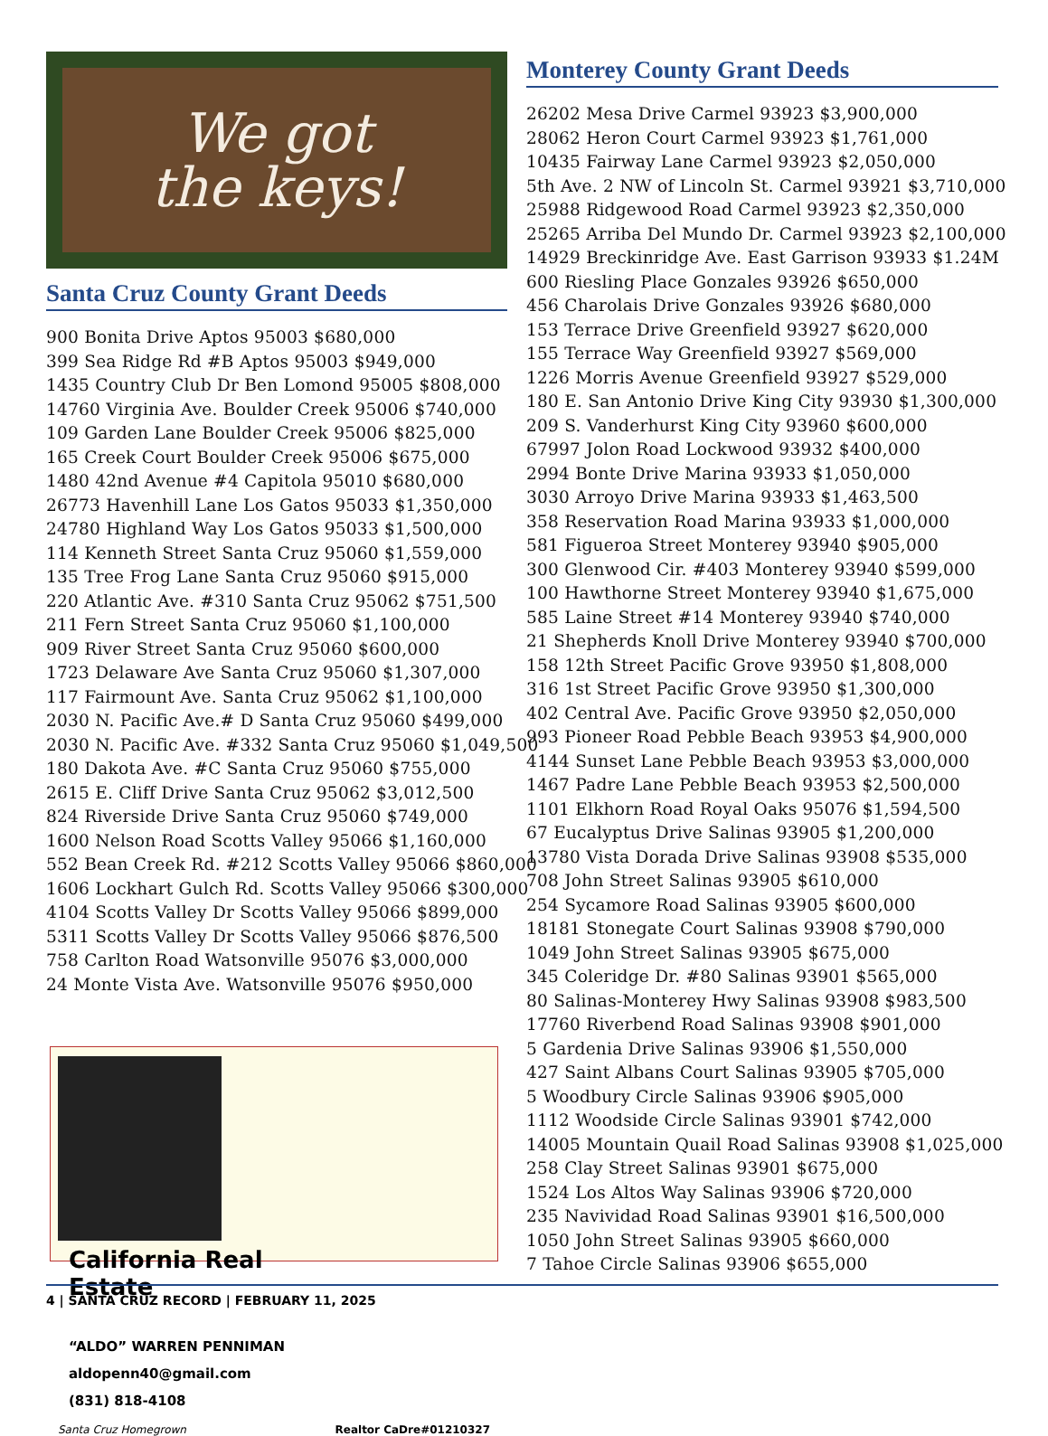We got
the keys!
Santa Cruz County Grant Deeds
900 Bonita Drive Aptos 95003 $680,000
399 Sea Ridge Rd #B Aptos 95003 $949,000
1435 Country Club Dr Ben Lomond 95005 $808,000
14760 Virginia Ave. Boulder Creek 95006 $740,000
109 Garden Lane Boulder Creek 95006 $825,000
165 Creek Court Boulder Creek 95006 $675,000
1480 42nd Avenue #4 Capitola 95010 $680,000
26773 Havenhill Lane Los Gatos 95033 $1,350,000
24780 Highland Way Los Gatos 95033 $1,500,000
114 Kenneth Street Santa Cruz 95060 $1,559,000
135 Tree Frog Lane Santa Cruz 95060 $915,000
220 Atlantic Ave. #310 Santa Cruz 95062 $751,500
211 Fern Street Santa Cruz 95060 $1,100,000
909 River Street Santa Cruz 95060 $600,000
1723 Delaware Ave Santa Cruz 95060 $1,307,000
117 Fairmount Ave. Santa Cruz 95062 $1,100,000
2030 N. Pacific Ave.# D Santa Cruz 95060 $499,000
2030 N. Pacific Ave. #332 Santa Cruz 95060 $1,049,500
180 Dakota Ave. #C Santa Cruz 95060 $755,000
2615 E. Cliff Drive Santa Cruz 95062 $3,012,500
824 Riverside Drive Santa Cruz 95060 $749,000
1600 Nelson Road Scotts Valley 95066 $1,160,000
552 Bean Creek Rd. #212 Scotts Valley 95066 $860,000
1606 Lockhart Gulch Rd. Scotts Valley 95066 $300,000
4104 Scotts Valley Dr Scotts Valley 95066 $899,000
5311 Scotts Valley Dr Scotts Valley 95066 $876,500
758 Carlton Road Watsonville 95076 $3,000,000
24 Monte Vista Ave. Watsonville 95076 $950,000
California Real Estate
“ALDO” WARREN PENNIMAN
aldopenn40@gmail.com
(831) 818-4108
Santa Cruz Homegrown Realtor CaDre#01210327
Monterey County Grant Deeds
26202 Mesa Drive Carmel 93923 $3,900,000
28062 Heron Court Carmel 93923 $1,761,000
10435 Fairway Lane Carmel 93923 $2,050,000
5th Ave. 2 NW of Lincoln St. Carmel 93921 $3,710,000
25988 Ridgewood Road Carmel 93923 $2,350,000
25265 Arriba Del Mundo Dr. Carmel 93923 $2,100,000
14929 Breckinridge Ave. East Garrison 93933 $1.24M
600 Riesling Place Gonzales 93926 $650,000
456 Charolais Drive Gonzales 93926 $680,000
153 Terrace Drive Greenfield 93927 $620,000
155 Terrace Way Greenfield 93927 $569,000
1226 Morris Avenue Greenfield 93927 $529,000
180 E. San Antonio Drive King City 93930 $1,300,000
209 S. Vanderhurst King City 93960 $600,000
67997 Jolon Road Lockwood 93932 $400,000
2994 Bonte Drive Marina 93933 $1,050,000
3030 Arroyo Drive Marina 93933 $1,463,500
358 Reservation Road Marina 93933 $1,000,000
581 Figueroa Street Monterey 93940 $905,000
300 Glenwood Cir. #403 Monterey 93940 $599,000
100 Hawthorne Street Monterey 93940 $1,675,000
585 Laine Street #14 Monterey 93940 $740,000
21 Shepherds Knoll Drive Monterey 93940 $700,000
158 12th Street Pacific Grove 93950 $1,808,000
316 1st Street Pacific Grove 93950 $1,300,000
402 Central Ave. Pacific Grove 93950 $2,050,000
993 Pioneer Road Pebble Beach 93953 $4,900,000
4144 Sunset Lane Pebble Beach 93953 $3,000,000
1467 Padre Lane Pebble Beach 93953 $2,500,000
1101 Elkhorn Road Royal Oaks 95076 $1,594,500
67 Eucalyptus Drive Salinas 93905 $1,200,000
13780 Vista Dorada Drive Salinas 93908 $535,000
708 John Street Salinas 93905 $610,000
254 Sycamore Road Salinas 93905 $600,000
18181 Stonegate Court Salinas 93908 $790,000
1049 John Street Salinas 93905 $675,000
345 Coleridge Dr. #80 Salinas 93901 $565,000
80 Salinas-Monterey Hwy Salinas 93908 $983,500
17760 Riverbend Road Salinas 93908 $901,000
5 Gardenia Drive Salinas 93906 $1,550,000
427 Saint Albans Court Salinas 93905 $705,000
5 Woodbury Circle Salinas 93906 $905,000
1112 Woodside Circle Salinas 93901 $742,000
14005 Mountain Quail Road Salinas 93908 $1,025,000
258 Clay Street Salinas 93901 $675,000
1524 Los Altos Way Salinas 93906 $720,000
235 Navividad Road Salinas 93901 $16,500,000
1050 John Street Salinas 93905 $660,000
7 Tahoe Circle Salinas 93906 $655,000
4 | SANTA CRUZ RECORD | FEBRUARY 11, 2025